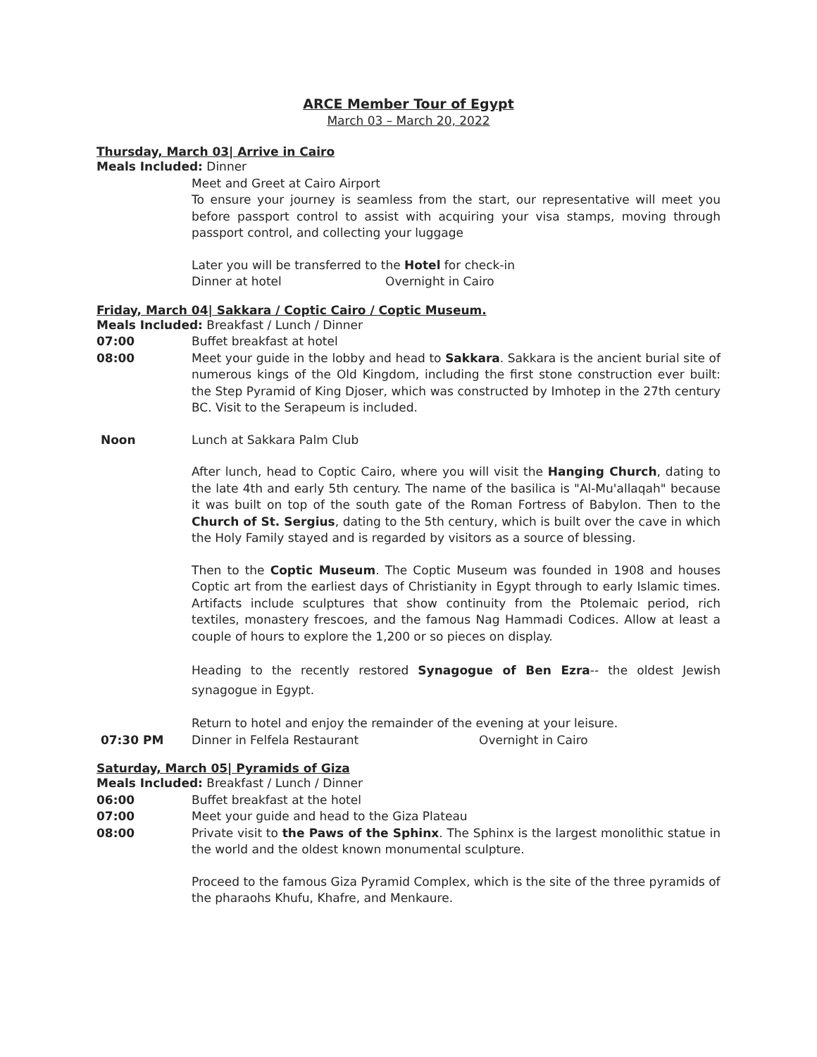ARCE Member Tour of Egypt
March 03 – March 20, 2022
Thursday, March 03| Arrive in Cairo
Meals Included: Dinner
Meet and Greet at Cairo Airport
To ensure your journey is seamless from the start, our representative will meet you before passport control to assist with acquiring your visa stamps, moving through passport control, and collecting your luggage
Later you will be transferred to the Hotel for check-in
Dinner at hotel Overnight in Cairo
Friday, March 04| Sakkara / Coptic Cairo / Coptic Museum.
Meals Included: Breakfast / Lunch / Dinner
07:00 Buffet breakfast at hotel
08:00 Meet your guide in the lobby and head to Sakkara. Sakkara is the ancient burial site of numerous kings of the Old Kingdom, including the first stone construction ever built: the Step Pyramid of King Djoser, which was constructed by Imhotep in the 27th century BC. Visit to the Serapeum is included.
Noon Lunch at Sakkara Palm Club
After lunch, head to Coptic Cairo, where you will visit the Hanging Church, dating to the late 4th and early 5th century. The name of the basilica is "Al-Mu'allaqah" because it was built on top of the south gate of the Roman Fortress of Babylon. Then to the Church of St. Sergius, dating to the 5th century, which is built over the cave in which the Holy Family stayed and is regarded by visitors as a source of blessing.
Then to the Coptic Museum. The Coptic Museum was founded in 1908 and houses Coptic art from the earliest days of Christianity in Egypt through to early Islamic times. Artifacts include sculptures that show continuity from the Ptolemaic period, rich textiles, monastery frescoes, and the famous Nag Hammadi Codices. Allow at least a couple of hours to explore the 1,200 or so pieces on display.
Heading to the recently restored Synagogue of Ben Ezra-- the oldest Jewish synagogue in Egypt.
Return to hotel and enjoy the remainder of the evening at your leisure.
07:30 PM Dinner in Felfela Restaurant Overnight in Cairo
Saturday, March 05| Pyramids of Giza
Meals Included: Breakfast / Lunch / Dinner
06:00 Buffet breakfast at the hotel
07:00 Meet your guide and head to the Giza Plateau
08:00 Private visit to the Paws of the Sphinx. The Sphinx is the largest monolithic statue in the world and the oldest known monumental sculpture.
Proceed to the famous Giza Pyramid Complex, which is the site of the three pyramids of the pharaohs Khufu, Khafre, and Menkaure.